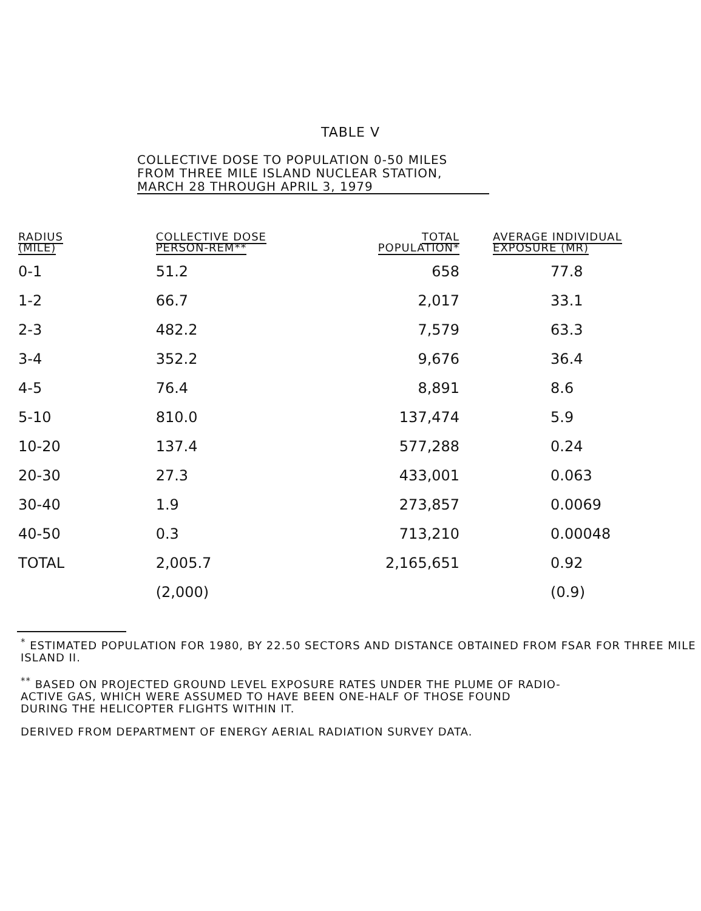TABLE V
COLLECTIVE DOSE TO POPULATION 0-50 MILES
FROM THREE MILE ISLAND NUCLEAR STATION,
MARCH 28 THROUGH APRIL 3, 1979
| RADIUS (MILE) | COLLECTIVE DOSE PERSON-REM** | TOTAL POPULATION* | AVERAGE INDIVIDUAL EXPOSURE (MR) |
| --- | --- | --- | --- |
| 0-1 | 51.2 | 658 | 77.8 |
| 1-2 | 66.7 | 2,017 | 33.1 |
| 2-3 | 482.2 | 7,579 | 63.3 |
| 3-4 | 352.2 | 9,676 | 36.4 |
| 4-5 | 76.4 | 8,891 | 8.6 |
| 5-10 | 810.0 | 137,474 | 5.9 |
| 10-20 | 137.4 | 577,288 | 0.24 |
| 20-30 | 27.3 | 433,001 | 0.063 |
| 30-40 | 1.9 | 273,857 | 0.0069 |
| 40-50 | 0.3 | 713,210 | 0.00048 |
| TOTAL | 2,005.7 | 2,165,651 | 0.92 |
| | (2,000) | | (0.9) |
<sup>*</sup> ESTIMATED POPULATION FOR 1980, BY 22.50 SECTORS AND DISTANCE OBTAINED FROM FSAR FOR THREE MILE ISLAND II.
<sup>**</sup> BASED ON PROJECTED GROUND LEVEL EXPOSURE RATES UNDER THE PLUME OF RADIO-
ACTIVE GAS, WHICH WERE ASSUMED TO HAVE BEEN ONE-HALF OF THOSE FOUND
DURING THE HELICOPTER FLIGHTS WITHIN IT.
DERIVED FROM DEPARTMENT OF ENERGY AERIAL RADIATION SURVEY DATA.